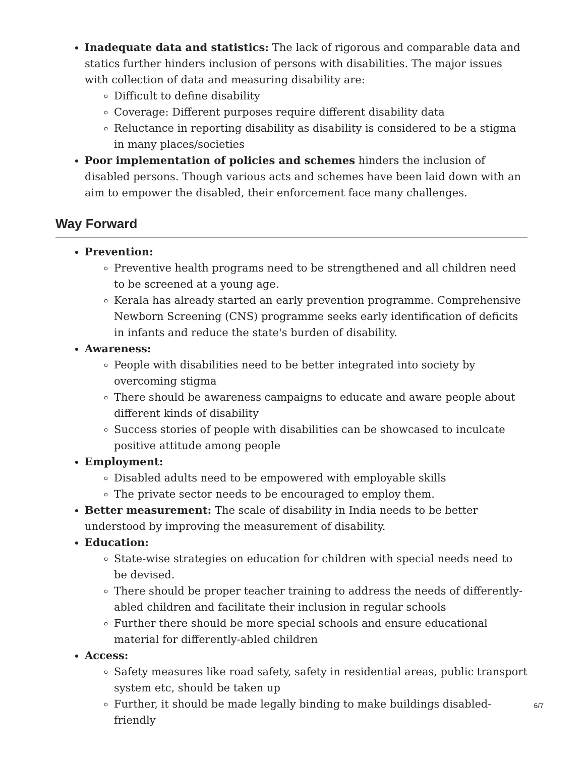Inadequate data and statistics: The lack of rigorous and comparable data and statics further hinders inclusion of persons with disabilities. The major issues with collection of data and measuring disability are:
Difficult to define disability
Coverage: Different purposes require different disability data
Reluctance in reporting disability as disability is considered to be a stigma in many places/societies
Poor implementation of policies and schemes hinders the inclusion of disabled persons. Though various acts and schemes have been laid down with an aim to empower the disabled, their enforcement face many challenges.
Way Forward
Prevention:
Preventive health programs need to be strengthened and all children need to be screened at a young age.
Kerala has already started an early prevention programme. Comprehensive Newborn Screening (CNS) programme seeks early identification of deficits in infants and reduce the state's burden of disability.
Awareness:
People with disabilities need to be better integrated into society by overcoming stigma
There should be awareness campaigns to educate and aware people about different kinds of disability
Success stories of people with disabilities can be showcased to inculcate positive attitude among people
Employment:
Disabled adults need to be empowered with employable skills
The private sector needs to be encouraged to employ them.
Better measurement: The scale of disability in India needs to be better understood by improving the measurement of disability.
Education:
State-wise strategies on education for children with special needs need to be devised.
There should be proper teacher training to address the needs of differently-abled children and facilitate their inclusion in regular schools
Further there should be more special schools and ensure educational material for differently-abled children
Access:
Safety measures like road safety, safety in residential areas, public transport system etc, should be taken up
Further, it should be made legally binding to make buildings disabled-friendly
6/7